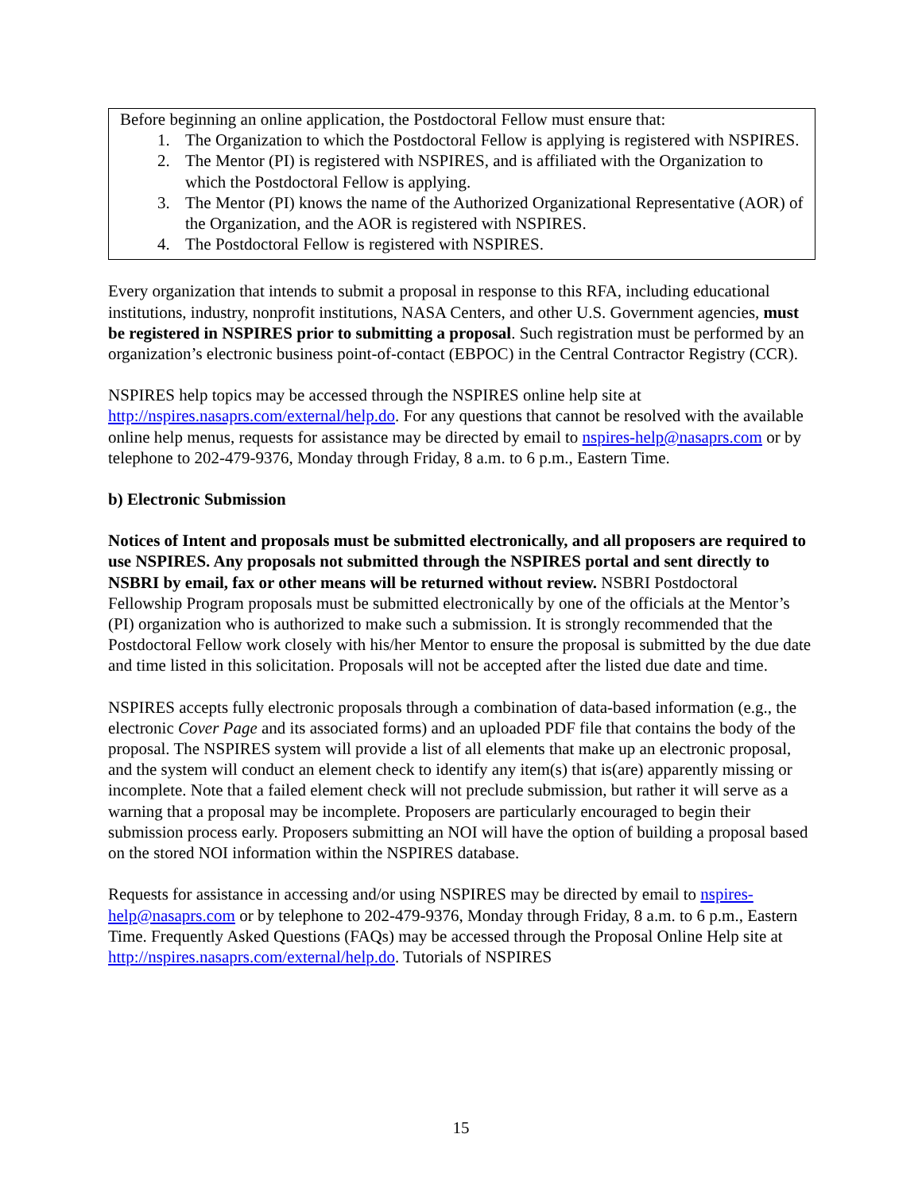Before beginning an online application, the Postdoctoral Fellow must ensure that:
1. The Organization to which the Postdoctoral Fellow is applying is registered with NSPIRES.
2. The Mentor (PI) is registered with NSPIRES, and is affiliated with the Organization to which the Postdoctoral Fellow is applying.
3. The Mentor (PI) knows the name of the Authorized Organizational Representative (AOR) of the Organization, and the AOR is registered with NSPIRES.
4. The Postdoctoral Fellow is registered with NSPIRES.
Every organization that intends to submit a proposal in response to this RFA, including educational institutions, industry, nonprofit institutions, NASA Centers, and other U.S. Government agencies, must be registered in NSPIRES prior to submitting a proposal. Such registration must be performed by an organization’s electronic business point-of-contact (EBPOC) in the Central Contractor Registry (CCR).
NSPIRES help topics may be accessed through the NSPIRES online help site at http://nspires.nasaprs.com/external/help.do. For any questions that cannot be resolved with the available online help menus, requests for assistance may be directed by email to nspires-help@nasaprs.com or by telephone to 202-479-9376, Monday through Friday, 8 a.m. to 6 p.m., Eastern Time.
b) Electronic Submission
Notices of Intent and proposals must be submitted electronically, and all proposers are required to use NSPIRES. Any proposals not submitted through the NSPIRES portal and sent directly to NSBRI by email, fax or other means will be returned without review. NSBRI Postdoctoral Fellowship Program proposals must be submitted electronically by one of the officials at the Mentor’s (PI) organization who is authorized to make such a submission. It is strongly recommended that the Postdoctoral Fellow work closely with his/her Mentor to ensure the proposal is submitted by the due date and time listed in this solicitation. Proposals will not be accepted after the listed due date and time.
NSPIRES accepts fully electronic proposals through a combination of data-based information (e.g., the electronic Cover Page and its associated forms) and an uploaded PDF file that contains the body of the proposal. The NSPIRES system will provide a list of all elements that make up an electronic proposal, and the system will conduct an element check to identify any item(s) that is(are) apparently missing or incomplete. Note that a failed element check will not preclude submission, but rather it will serve as a warning that a proposal may be incomplete. Proposers are particularly encouraged to begin their submission process early. Proposers submitting an NOI will have the option of building a proposal based on the stored NOI information within the NSPIRES database.
Requests for assistance in accessing and/or using NSPIRES may be directed by email to nspires-help@nasaprs.com or by telephone to 202-479-9376, Monday through Friday, 8 a.m. to 6 p.m., Eastern Time. Frequently Asked Questions (FAQs) may be accessed through the Proposal Online Help site at http://nspires.nasaprs.com/external/help.do. Tutorials of NSPIRES
15